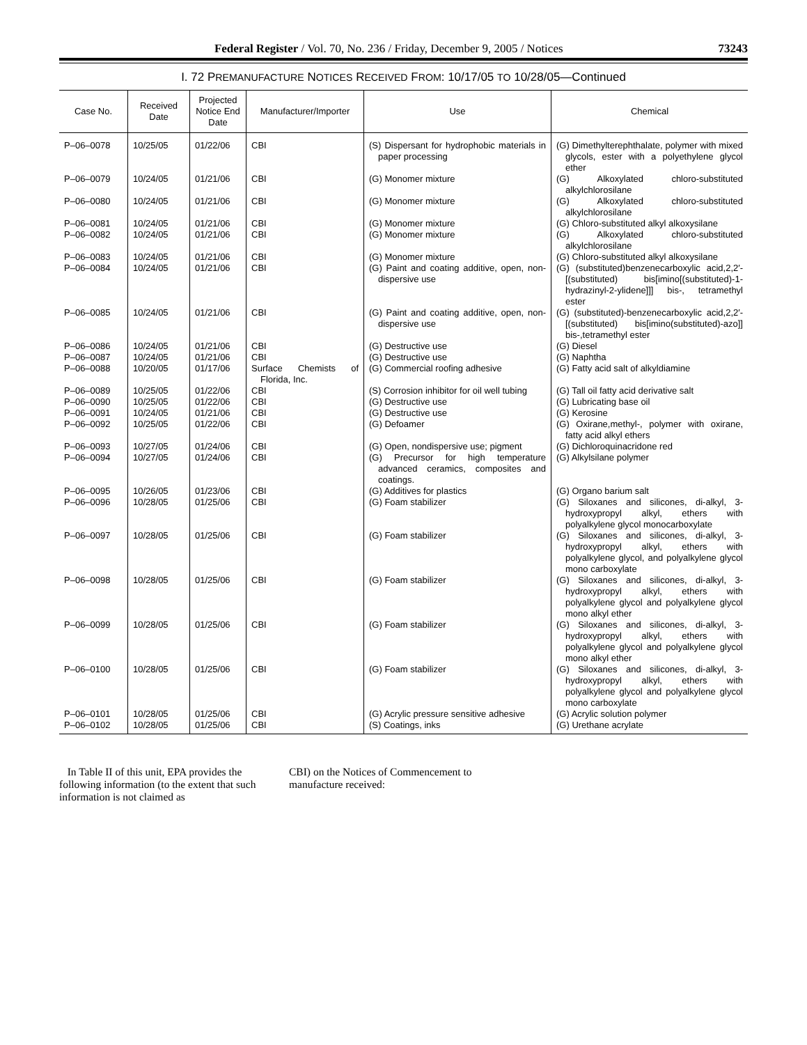Federal Register / Vol. 70, No. 236 / Friday, December 9, 2005 / Notices 73243
I. 72 PREMANUFACTURE NOTICES RECEIVED FROM: 10/17/05 TO 10/28/05—Continued
| Case No. | Received Date | Projected Notice End Date | Manufacturer/Importer | Use | Chemical |
| --- | --- | --- | --- | --- | --- |
| P–06–0078 | 10/25/05 | 01/22/06 | CBI | (S) Dispersant for hydrophobic materials in paper processing | (G) Dimethylterephthalate, polymer with mixed glycols, ester with a polyethylene glycol ether |
| P–06–0079 | 10/24/05 | 01/21/06 | CBI | (G) Monomer mixture | (G) Alkoxylated chloro-substituted alkylchlorosilane |
| P–06–0080 | 10/24/05 | 01/21/06 | CBI | (G) Monomer mixture | (G) Alkoxylated chloro-substituted alkylchlorosilane |
| P–06–0081 | 10/24/05 | 01/21/06 | CBI | (G) Monomer mixture | (G) Chloro-substituted alkyl alkoxysilane |
| P–06–0082 | 10/24/05 | 01/21/06 | CBI | (G) Monomer mixture | (G) Alkoxylated chloro-substituted alkylchlorosilane |
| P–06–0083 | 10/24/05 | 01/21/06 | CBI | (G) Monomer mixture | (G) Chloro-substituted alkyl alkoxysilane |
| P–06–0084 | 10/24/05 | 01/21/06 | CBI | (G) Paint and coating additive, open, non-dispersive use | (G) (substituted)benzenecarboxylic acid,2,2′-[(substituted) bis[imino[(substituted)-1-hydrazinyl-2-ylidene]]] bis-, tetramethyl ester |
| P–06–0085 | 10/24/05 | 01/21/06 | CBI | (G) Paint and coating additive, open, non-dispersive use | (G) (substituted)-benzenecarboxylic acid,2,2′-[(substituted) bis[imino(substituted)-azo]] bis-,tetramethyl ester |
| P–06–0086 | 10/24/05 | 01/21/06 | CBI | (G) Destructive use | (G) Diesel |
| P–06–0087 | 10/24/05 | 01/21/06 | CBI | (G) Destructive use | (G) Naphtha |
| P–06–0088 | 10/20/05 | 01/17/06 | Surface Chemists of Florida, Inc. | (G) Commercial roofing adhesive | (G) Fatty acid salt of alkyldiamine |
| P–06–0089 | 10/25/05 | 01/22/06 | CBI | (S) Corrosion inhibitor for oil well tubing | (G) Tall oil fatty acid derivative salt |
| P–06–0090 | 10/25/05 | 01/22/06 | CBI | (G) Destructive use | (G) Lubricating base oil |
| P–06–0091 | 10/24/05 | 01/21/06 | CBI | (G) Destructive use | (G) Kerosine |
| P–06–0092 | 10/25/05 | 01/22/06 | CBI | (G) Defoamer | (G) Oxirane,methyl-, polymer with oxirane, fatty acid alkyl ethers |
| P–06–0093 | 10/27/05 | 01/24/06 | CBI | (G) Open, nondispersive use; pigment | (G) Dichloroquinacridone red |
| P–06–0094 | 10/27/05 | 01/24/06 | CBI | (G) Precursor for high temperature advanced ceramics, composites and coatings. | (G) Alkylsilane polymer |
| P–06–0095 | 10/26/05 | 01/23/06 | CBI | (G) Additives for plastics | (G) Organo barium salt |
| P–06–0096 | 10/28/05 | 01/25/06 | CBI | (G) Foam stabilizer | (G) Siloxanes and silicones, di-alkyl, 3-hydroxypropyl alkyl, ethers with polyalkylene glycol monocarboxylate |
| P–06–0097 | 10/28/05 | 01/25/06 | CBI | (G) Foam stabilizer | (G) Siloxanes and silicones, di-alkyl, 3-hydroxypropyl alkyl, ethers with polyalkylene glycol, and polyalkylene glycol mono carboxylate |
| P–06–0098 | 10/28/05 | 01/25/06 | CBI | (G) Foam stabilizer | (G) Siloxanes and silicones, di-alkyl, 3-hydroxypropyl alkyl, ethers with polyalkylene glycol and polyalkylene glycol mono alkyl ether |
| P–06–0099 | 10/28/05 | 01/25/06 | CBI | (G) Foam stabilizer | (G) Siloxanes and silicones, di-alkyl, 3-hydroxypropyl alkyl, ethers with polyalkylene glycol and polyalkylene glycol mono alkyl ether |
| P–06–0100 | 10/28/05 | 01/25/06 | CBI | (G) Foam stabilizer | (G) Siloxanes and silicones, di-alkyl, 3-hydroxypropyl alkyl, ethers with polyalkylene glycol and polyalkylene glycol mono carboxylate |
| P–06–0101 | 10/28/05 | 01/25/06 | CBI | (G) Acrylic pressure sensitive adhesive | (G) Acrylic solution polymer |
| P–06–0102 | 10/28/05 | 01/25/06 | CBI | (S) Coatings, inks | (G) Urethane acrylate |
In Table II of this unit, EPA provides the following information (to the extent that such information is not claimed as
CBI) on the Notices of Commencement to manufacture received: